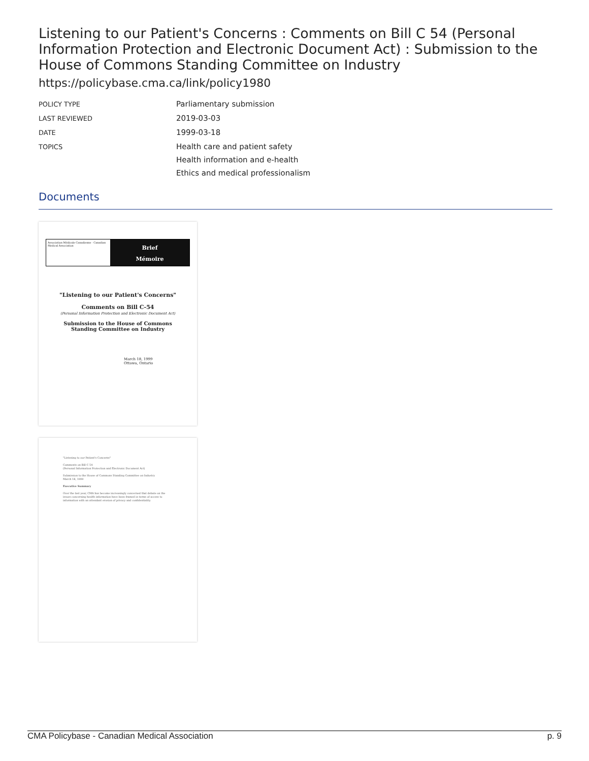Listening to our Patient's Concerns : Comments on Bill C 54 (Personal Information Protection and Electronic Document Act) : Submission to the House of Commons Standing Committee on Industry
https://policybase.cma.ca/link/policy1980
POLICY TYPE
Parliamentary submission
LAST REVIEWED
2019-03-03
DATE
1999-03-18
TOPICS
Health care and patient safety
Health information and e-health
Ethics and medical professionalism
Documents
Association Médicale Canadienne · Canadian Medical Association
Brief
Mémoire
"Listening to our Patient's Concerns"
Comments on Bill C-54
(Personal Information Protection and Electronic Document Act)
Submission to the House of Commons
Standing Committee on Industry
March 18, 1999
Ottawa, Ontario
"Listening to our Patient's Concerns"
Comments on Bill C 54
(Personal Information Protection and Electronic Document Act)
Submission to the House of Commons Standing Committee on Industry
March 18, 1999
Executive Summary
Over the last year, CMA has become increasingly concerned that debate on the issues concerning health information have been framed in terms of access to information with an attendant erosion of privacy and confidentiality.
CMA Policybase - Canadian Medical Association p. 9